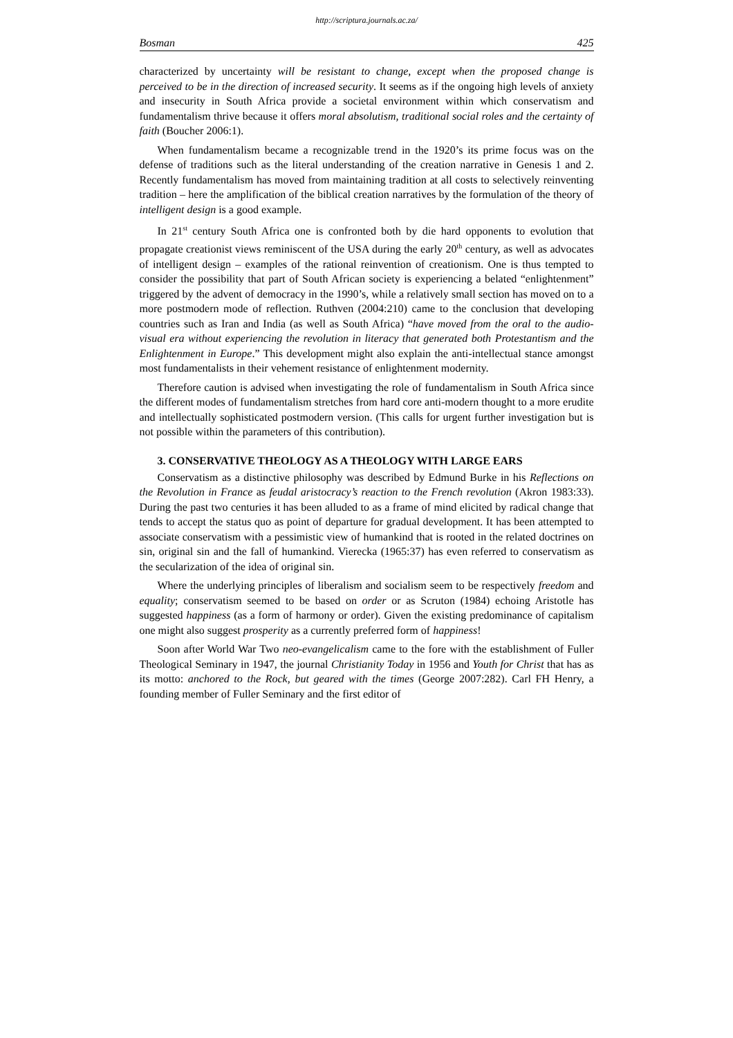http://scriptura.journals.ac.za/
Bosman 425
characterized by uncertainty will be resistant to change, except when the proposed change is perceived to be in the direction of increased security. It seems as if the ongoing high levels of anxiety and insecurity in South Africa provide a societal environment within which conservatism and fundamentalism thrive because it offers moral absolutism, traditional social roles and the certainty of faith (Boucher 2006:1).
When fundamentalism became a recognizable trend in the 1920’s its prime focus was on the defense of traditions such as the literal understanding of the creation narrative in Genesis 1 and 2. Recently fundamentalism has moved from maintaining tradition at all costs to selectively reinventing tradition – here the amplification of the biblical creation narratives by the formulation of the theory of intelligent design is a good example.
In 21<sup>st</sup> century South Africa one is confronted both by die hard opponents to evolution that propagate creationist views reminiscent of the USA during the early 20<sup>th</sup> century, as well as advocates of intelligent design – examples of the rational reinvention of creationism. One is thus tempted to consider the possibility that part of South African society is experiencing a belated “enlightenment” triggered by the advent of democracy in the 1990’s, while a relatively small section has moved on to a more postmodern mode of reflection. Ruthven (2004:210) came to the conclusion that developing countries such as Iran and India (as well as South Africa) “have moved from the oral to the audio-visual era without experiencing the revolution in literacy that generated both Protestantism and the Enlightenment in Europe.” This development might also explain the anti-intellectual stance amongst most fundamentalists in their vehement resistance of enlightenment modernity.
Therefore caution is advised when investigating the role of fundamentalism in South Africa since the different modes of fundamentalism stretches from hard core anti-modern thought to a more erudite and intellectually sophisticated postmodern version. (This calls for urgent further investigation but is not possible within the parameters of this contribution).
3. CONSERVATIVE THEOLOGY AS A THEOLOGY WITH LARGE EARS
Conservatism as a distinctive philosophy was described by Edmund Burke in his Reflections on the Revolution in France as feudal aristocracy’s reaction to the French revolution (Akron 1983:33). During the past two centuries it has been alluded to as a frame of mind elicited by radical change that tends to accept the status quo as point of departure for gradual development. It has been attempted to associate conservatism with a pessimistic view of humankind that is rooted in the related doctrines on sin, original sin and the fall of humankind. Vierecka (1965:37) has even referred to conservatism as the secularization of the idea of original sin.
Where the underlying principles of liberalism and socialism seem to be respectively freedom and equality; conservatism seemed to be based on order or as Scruton (1984) echoing Aristotle has suggested happiness (as a form of harmony or order). Given the existing predominance of capitalism one might also suggest prosperity as a currently preferred form of happiness!
Soon after World War Two neo-evangelicalism came to the fore with the establishment of Fuller Theological Seminary in 1947, the journal Christianity Today in 1956 and Youth for Christ that has as its motto: anchored to the Rock, but geared with the times (George 2007:282). Carl FH Henry, a founding member of Fuller Seminary and the first editor of